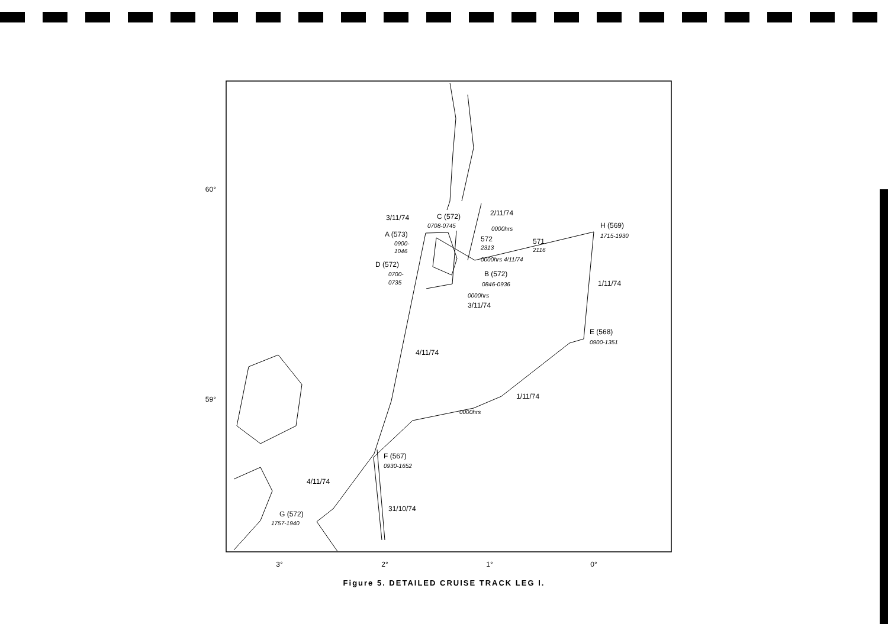60°
59°
3°
2°
1°
0°
3/11/74
C (572)
0708-0745
2/11/74
0000hrs
H (569)
1715-1930
A (573)
0900-
1046
572
2313
571
2116
0000hrs 4/11/74
D (572)
0700-
0735
B (572)
0846-0936
1/11/74
0000hrs
3/11/74
E (568)
0900-1351
4/11/74
1/11/74
0000hrs
F (567)
0930-1652
4/11/74
31/10/74
G (572)
1757-1940
Figure 5. DETAILED CRUISE TRACK LEG I.